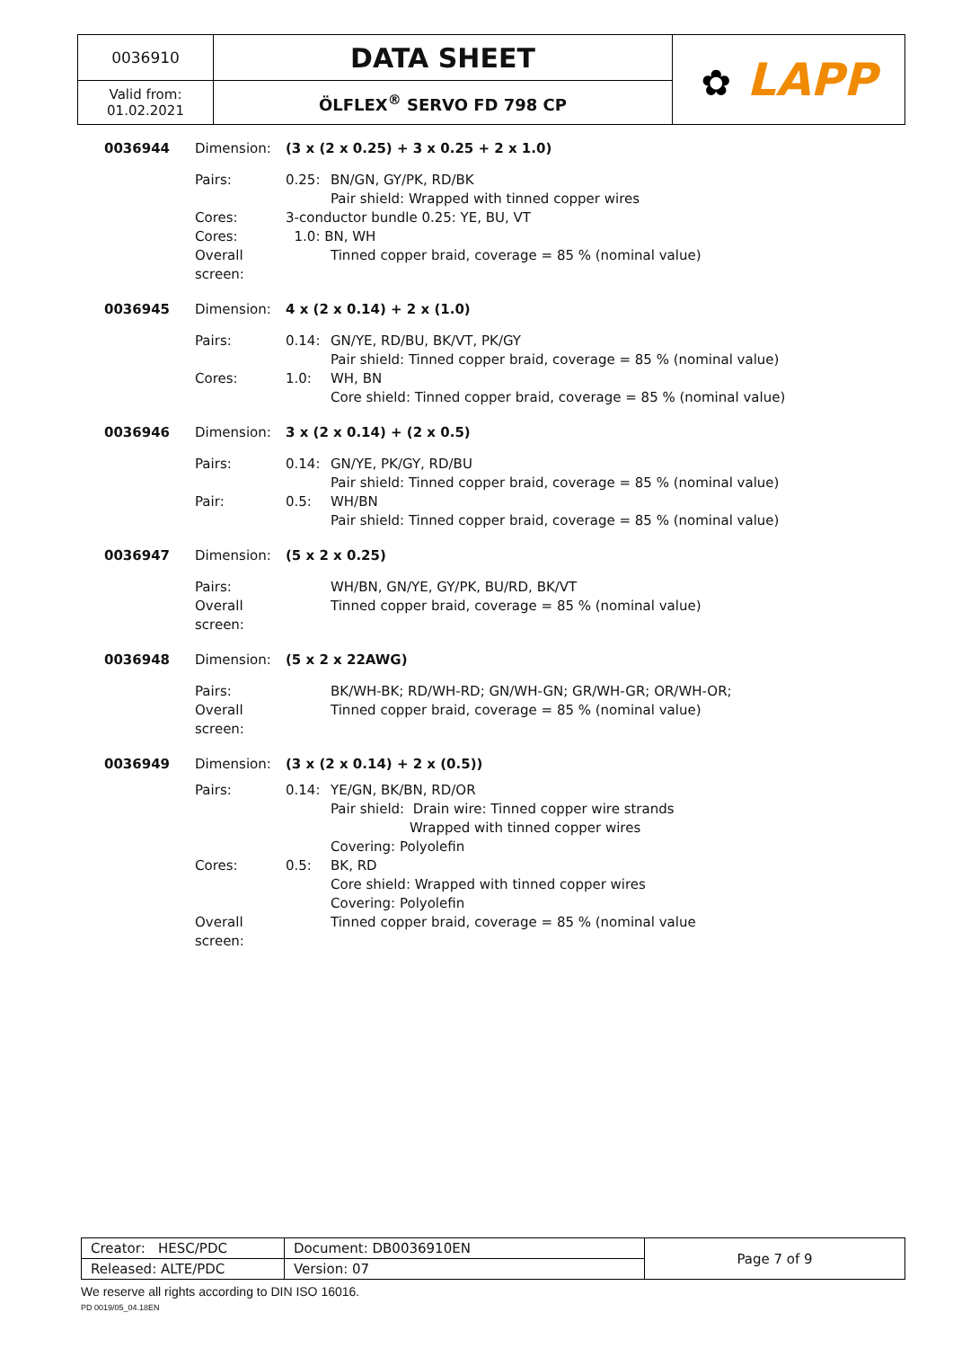| 0036910 | DATA SHEET | ✿ LAPP |
| Valid from: 01.02.2021 | ÖLFLEX<sup>®</sup> SERVO FD 798 CP | |
0036944 Dimension: (3 x (2 x 0.25) + 3 x 0.25 + 2 x 1.0)
Pairs: 0.25: BN/GN, GY/PK, RD/BK
Pair shield: Wrapped with tinned copper wires
Cores: 3-conductor bundle 0.25: YE, BU, VT
Cores: 1.0: BN, WH
Overall screen:
Tinned copper braid, coverage = 85 % (nominal value)
0036945 Dimension: 4 x (2 x 0.14) + 2 x (1.0)
Pairs: 0.14: GN/YE, RD/BU, BK/VT, PK/GY
Pair shield: Tinned copper braid, coverage = 85 % (nominal value)
Cores: 1.0: WH, BN
Core shield: Tinned copper braid, coverage = 85 % (nominal value)
0036946 Dimension: 3 x (2 x 0.14) + (2 x 0.5)
Pairs: 0.14: GN/YE, PK/GY, RD/BU
Pair shield: Tinned copper braid, coverage = 85 % (nominal value)
Pair: 0.5: WH/BN
Pair shield: Tinned copper braid, coverage = 85 % (nominal value)
0036947 Dimension: (5 x 2 x 0.25)
Pairs: WH/BN, GN/YE, GY/PK, BU/RD, BK/VT
Overall screen:
Tinned copper braid, coverage = 85 % (nominal value)
0036948 Dimension: (5 x 2 x 22AWG)
Pairs: BK/WH-BK; RD/WH-RD; GN/WH-GN; GR/WH-GR; OR/WH-OR;
Overall screen:
Tinned copper braid, coverage = 85 % (nominal value)
0036949 Dimension: (3 x (2 x 0.14) + 2 x (0.5))
Pairs: 0.14: YE/GN, BK/BN, RD/OR
Pair shield: Drain wire: Tinned copper wire strands
Wrapped with tinned copper wires
Covering: Polyolefin
Cores: 0.5: BK, RD
Core shield: Wrapped with tinned copper wires
Covering: Polyolefin
Overall screen:
Tinned copper braid, coverage = 85 % (nominal value
| Creator: HESC/PDC | Document: DB0036910EN | Page 7 of 9 |
| Released: ALTE/PDC | Version: 07 | |
We reserve all rights according to DIN ISO 16016.
PD 0019/05_04.18EN